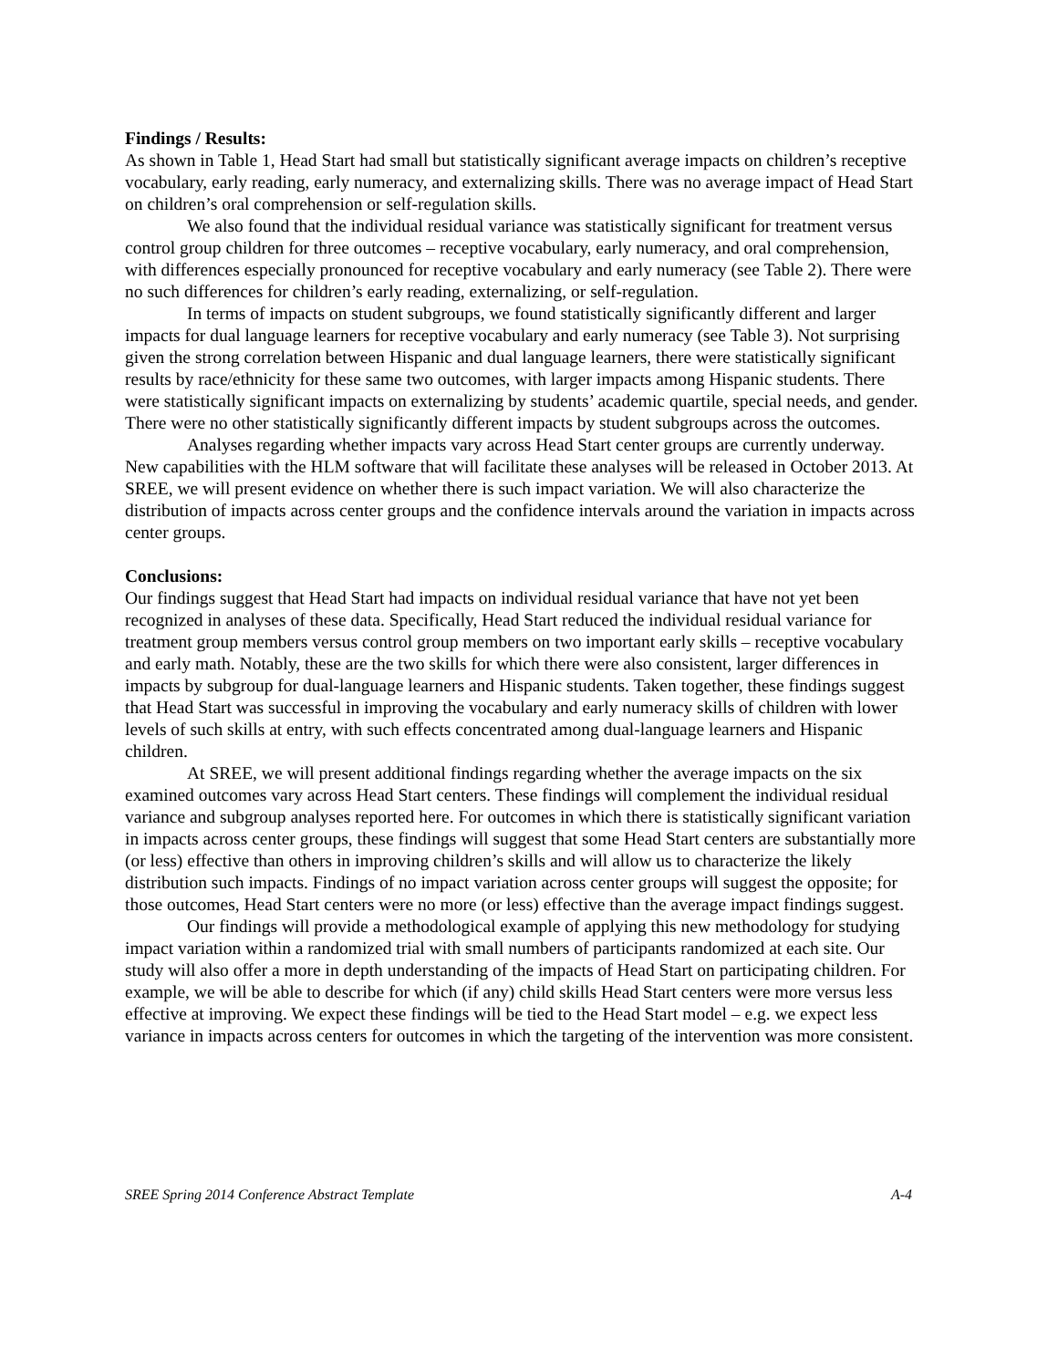Findings / Results:
As shown in Table 1, Head Start had small but statistically significant average impacts on children’s receptive vocabulary, early reading, early numeracy, and externalizing skills. There was no average impact of Head Start on children’s oral comprehension or self-regulation skills.
We also found that the individual residual variance was statistically significant for treatment versus control group children for three outcomes – receptive vocabulary, early numeracy, and oral comprehension, with differences especially pronounced for receptive vocabulary and early numeracy (see Table 2). There were no such differences for children’s early reading, externalizing, or self-regulation.
In terms of impacts on student subgroups, we found statistically significantly different and larger impacts for dual language learners for receptive vocabulary and early numeracy (see Table 3). Not surprising given the strong correlation between Hispanic and dual language learners, there were statistically significant results by race/ethnicity for these same two outcomes, with larger impacts among Hispanic students. There were statistically significant impacts on externalizing by students’ academic quartile, special needs, and gender. There were no other statistically significantly different impacts by student subgroups across the outcomes.
Analyses regarding whether impacts vary across Head Start center groups are currently underway. New capabilities with the HLM software that will facilitate these analyses will be released in October 2013. At SREE, we will present evidence on whether there is such impact variation. We will also characterize the distribution of impacts across center groups and the confidence intervals around the variation in impacts across center groups.
Conclusions:
Our findings suggest that Head Start had impacts on individual residual variance that have not yet been recognized in analyses of these data. Specifically, Head Start reduced the individual residual variance for treatment group members versus control group members on two important early skills – receptive vocabulary and early math. Notably, these are the two skills for which there were also consistent, larger differences in impacts by subgroup for dual-language learners and Hispanic students. Taken together, these findings suggest that Head Start was successful in improving the vocabulary and early numeracy skills of children with lower levels of such skills at entry, with such effects concentrated among dual-language learners and Hispanic children.
At SREE, we will present additional findings regarding whether the average impacts on the six examined outcomes vary across Head Start centers. These findings will complement the individual residual variance and subgroup analyses reported here. For outcomes in which there is statistically significant variation in impacts across center groups, these findings will suggest that some Head Start centers are substantially more (or less) effective than others in improving children’s skills and will allow us to characterize the likely distribution such impacts. Findings of no impact variation across center groups will suggest the opposite; for those outcomes, Head Start centers were no more (or less) effective than the average impact findings suggest.
Our findings will provide a methodological example of applying this new methodology for studying impact variation within a randomized trial with small numbers of participants randomized at each site. Our study will also offer a more in depth understanding of the impacts of Head Start on participating children. For example, we will be able to describe for which (if any) child skills Head Start centers were more versus less effective at improving. We expect these findings will be tied to the Head Start model – e.g. we expect less variance in impacts across centers for outcomes in which the targeting of the intervention was more consistent.
SREE Spring 2014 Conference Abstract Template A-4